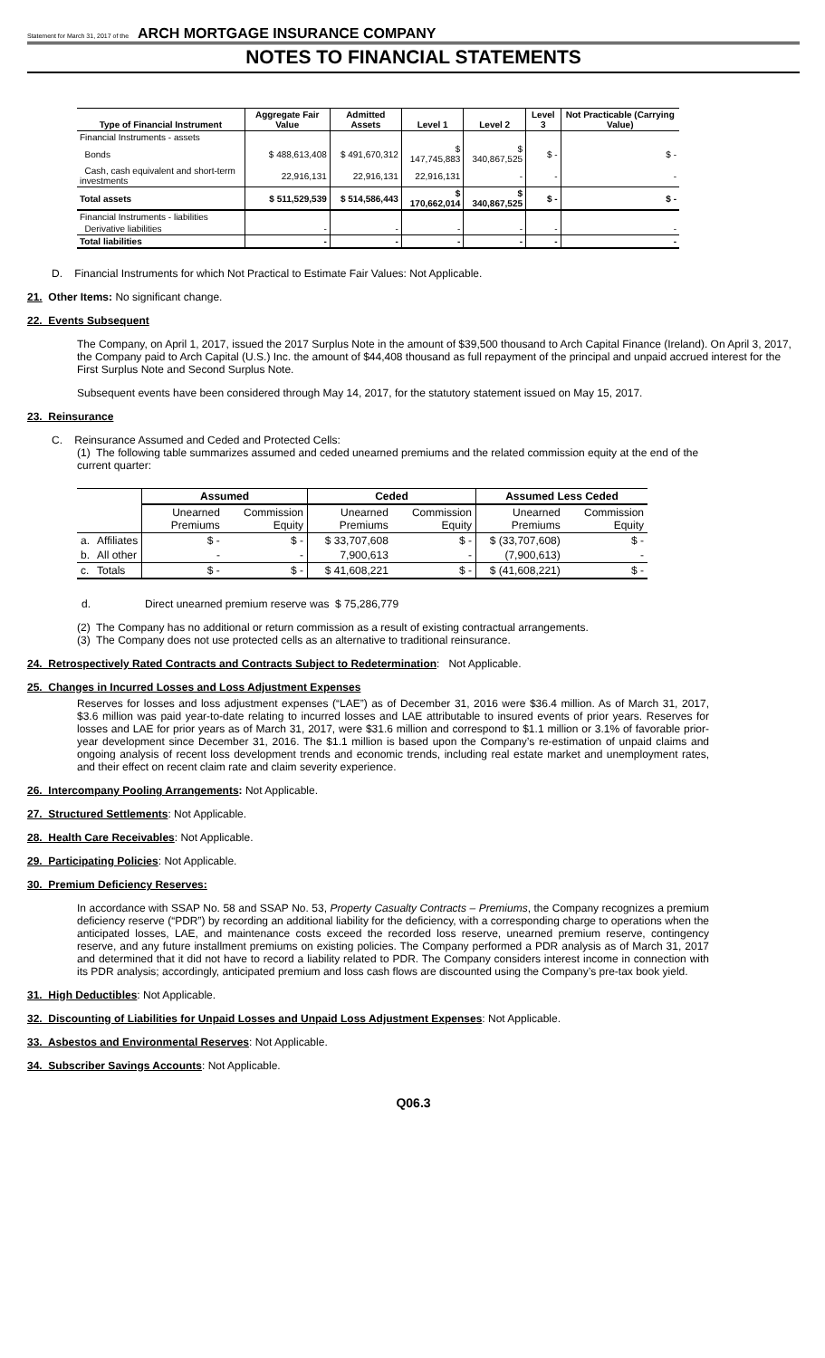Statement for March 31, 2017 of the ARCH MORTGAGE INSURANCE COMPANY
NOTES TO FINANCIAL STATEMENTS
| Type of Financial Instrument | Aggregate Fair Value | Admitted Assets | Level 1 | Level 2 | Level 3 | Not Practicable (Carrying Value) |
| --- | --- | --- | --- | --- | --- | --- |
| Financial Instruments - assets | | | | | | |
| Bonds | $ 488,613,408 | $ 491,670,312 | $ 147,745,883 | $ 340,867,525 | $ - | $ - |
| Cash, cash equivalent and short-term investments | 22,916,131 | 22,916,131 | 22,916,131 | - | - | - |
| Total assets | $ 511,529,539 | $ 514,586,443 | $ 170,662,014 | $ 340,867,525 | $ - | $ - |
| Financial Instruments - liabilities | | | | | | |
| Derivative liabilities | - | - | - | - | - | - |
| Total liabilities | - | - | - | - | - | - |
D. Financial Instruments for which Not Practical to Estimate Fair Values: Not Applicable.
21. Other Items: No significant change.
22. Events Subsequent
The Company, on April 1, 2017, issued the 2017 Surplus Note in the amount of $39,500 thousand to Arch Capital Finance (Ireland). On April 3, 2017, the Company paid to Arch Capital (U.S.) Inc. the amount of $44,408 thousand as full repayment of the principal and unpaid accrued interest for the First Surplus Note and Second Surplus Note.
Subsequent events have been considered through May 14, 2017, for the statutory statement issued on May 15, 2017.
23. Reinsurance
C. Reinsurance Assumed and Ceded and Protected Cells:
(1) The following table summarizes assumed and ceded unearned premiums and the related commission equity at the end of the current quarter:
| | | Assumed | | Ceded | | Assumed Less Ceded | |
| --- | --- | --- | --- | --- | --- | --- | --- |
| | | Unearned Premiums | Commission Equity | Unearned Premiums | Commission Equity | Unearned Premiums | Commission Equity |
| a. | Affiliates | $ - | $ - | $ 33,707,608 | $ - | $ (33,707,608) | $ - |
| b. | All other | - | - | 7,900,613 | - | (7,900,613) | - |
| c. | Totals | $ - | $ - | $ 41,608,221 | $ - | $ (41,608,221) | $ - |
d. Direct unearned premium reserve was $ 75,286,779
(2) The Company has no additional or return commission as a result of existing contractual arrangements.
(3) The Company does not use protected cells as an alternative to traditional reinsurance.
24. Retrospectively Rated Contracts and Contracts Subject to Redetermination: Not Applicable.
25. Changes in Incurred Losses and Loss Adjustment Expenses
Reserves for losses and loss adjustment expenses (“LAE”) as of December 31, 2016 were $36.4 million. As of March 31, 2017, $3.6 million was paid year-to-date relating to incurred losses and LAE attributable to insured events of prior years. Reserves for losses and LAE for prior years as of March 31, 2017, were $31.6 million and correspond to $1.1 million or 3.1% of favorable prior-year development since December 31, 2016. The $1.1 million is based upon the Company’s re-estimation of unpaid claims and ongoing analysis of recent loss development trends and economic trends, including real estate market and unemployment rates, and their effect on recent claim rate and claim severity experience.
26. Intercompany Pooling Arrangements: Not Applicable.
27. Structured Settlements: Not Applicable.
28. Health Care Receivables: Not Applicable.
29. Participating Policies: Not Applicable.
30. Premium Deficiency Reserves:
In accordance with SSAP No. 58 and SSAP No. 53, Property Casualty Contracts – Premiums, the Company recognizes a premium deficiency reserve (“PDR”) by recording an additional liability for the deficiency, with a corresponding charge to operations when the anticipated losses, LAE, and maintenance costs exceed the recorded loss reserve, unearned premium reserve, contingency reserve, and any future installment premiums on existing policies. The Company performed a PDR analysis as of March 31, 2017 and determined that it did not have to record a liability related to PDR. The Company considers interest income in connection with its PDR analysis; accordingly, anticipated premium and loss cash flows are discounted using the Company’s pre-tax book yield.
31. High Deductibles: Not Applicable.
32. Discounting of Liabilities for Unpaid Losses and Unpaid Loss Adjustment Expenses: Not Applicable.
33. Asbestos and Environmental Reserves: Not Applicable.
34. Subscriber Savings Accounts: Not Applicable.
Q06.3